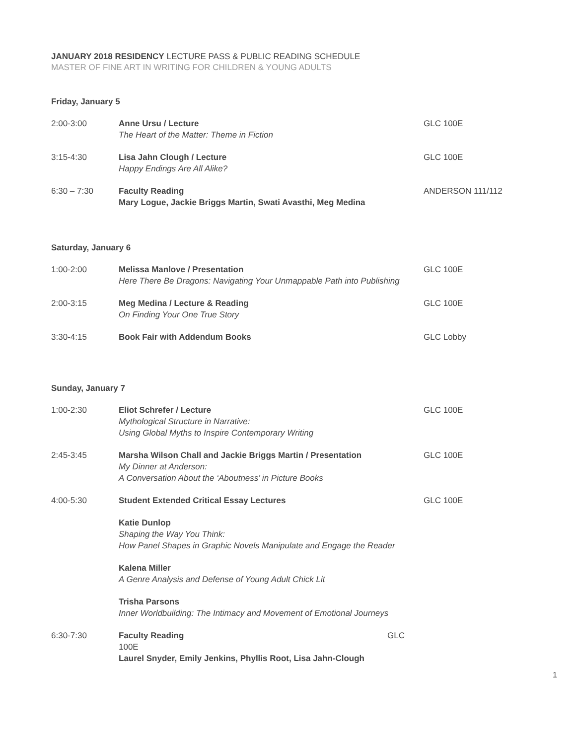JANUARY 2018 RESIDENCY LECTURE PASS & PUBLIC READING SCHEDULE
MASTER OF FINE ART IN WRITING FOR CHILDREN & YOUNG ADULTS
Friday, January 5
| 2:00-3:00 | Anne Ursu / Lecture The Heart of the Matter: Theme in Fiction | GLC 100E |
| 3:15-4:30 | Lisa Jahn Clough / Lecture Happy Endings Are All Alike? | GLC 100E |
| 6:30 – 7:30 | Faculty Reading Mary Logue, Jackie Briggs Martin, Swati Avasthi, Meg Medina | ANDERSON 111/112 |
Saturday, January 6
| 1:00-2:00 | Melissa Manlove / Presentation Here There Be Dragons: Navigating Your Unmappable Path into Publishing | GLC 100E |
| 2:00-3:15 | Meg Medina / Lecture & Reading On Finding Your One True Story | GLC 100E |
| 3:30-4:15 | Book Fair with Addendum Books | GLC Lobby |
Sunday, January 7
| 1:00-2:30 | Eliot Schrefer / Lecture Mythological Structure in Narrative: Using Global Myths to Inspire Contemporary Writing | GLC 100E |
| 2:45-3:45 | Marsha Wilson Chall and Jackie Briggs Martin / Presentation My Dinner at Anderson: A Conversation About the ‘Aboutness’ in Picture Books | GLC 100E |
| 4:00-5:30 | Student Extended Critical Essay Lectures | GLC 100E |
| | Katie Dunlop Shaping the Way You Think: How Panel Shapes in Graphic Novels Manipulate and Engage the Reader | |
| | Kalena Miller A Genre Analysis and Defense of Young Adult Chick Lit | |
| | Trisha Parsons Inner Worldbuilding: The Intimacy and Movement of Emotional Journeys | |
| 6:30-7:30 | Faculty Reading GLC 100E Laurel Snyder, Emily Jenkins, Phyllis Root, Lisa Jahn-Clough | |
1